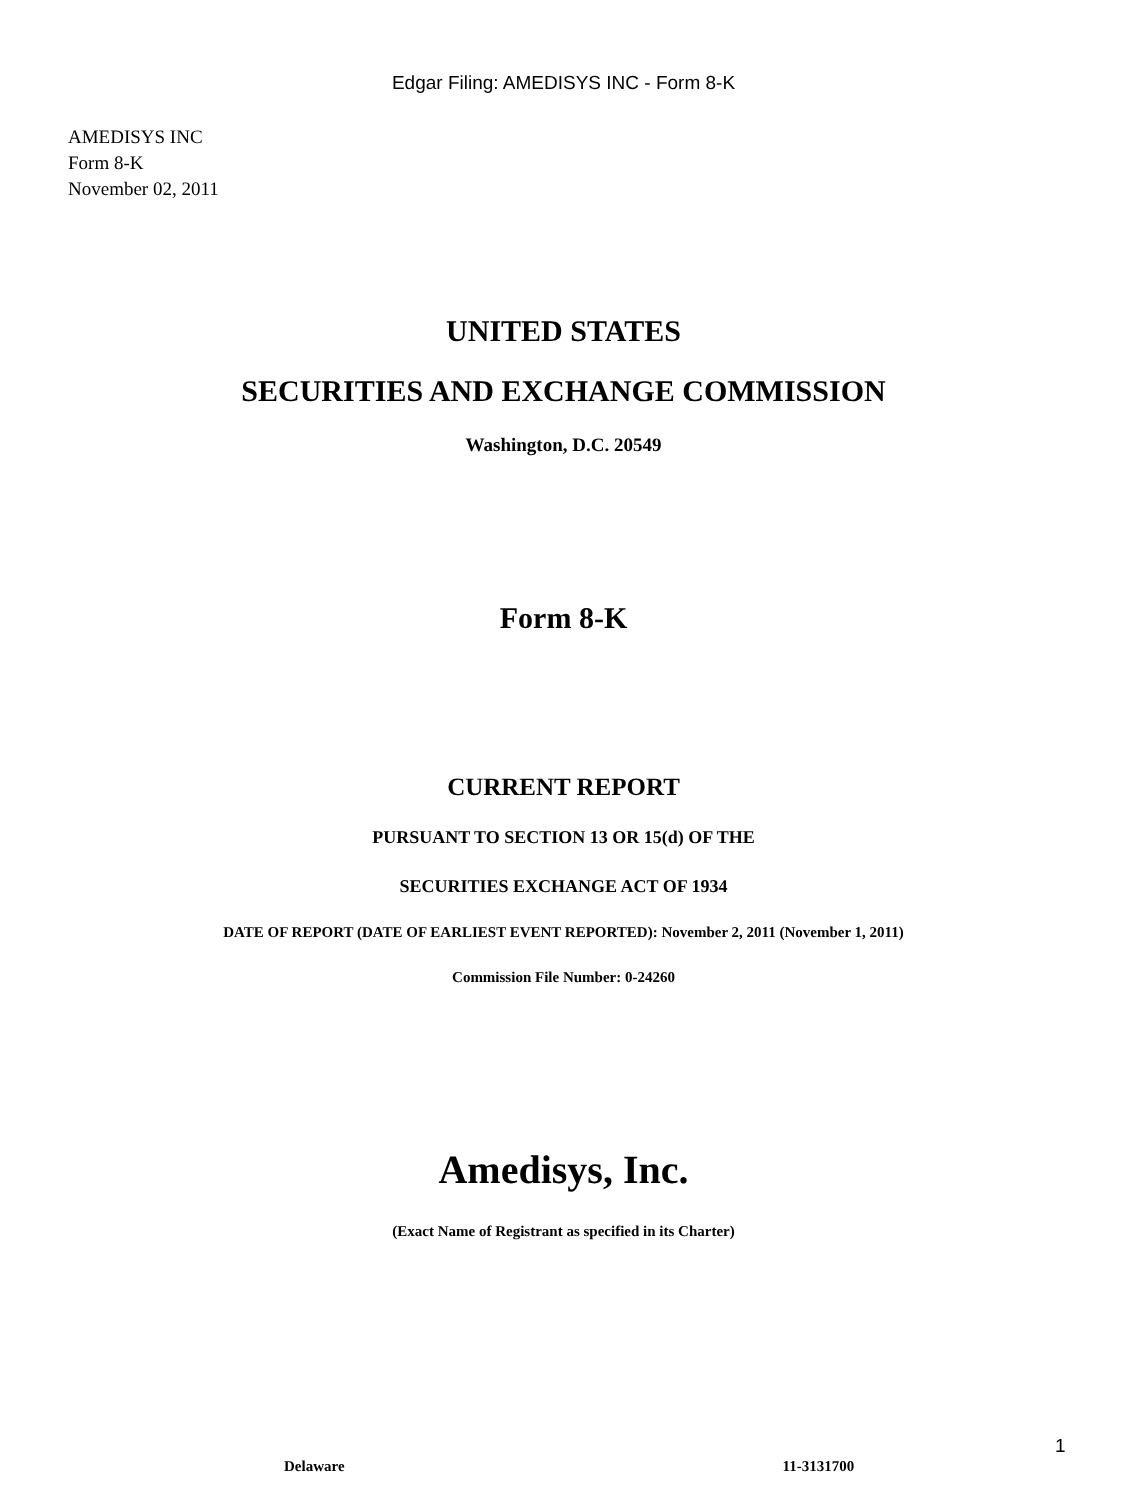Edgar Filing: AMEDISYS INC - Form 8-K
AMEDISYS INC
Form 8-K
November 02, 2011
UNITED STATES
SECURITIES AND EXCHANGE COMMISSION
Washington, D.C. 20549
Form 8-K
CURRENT REPORT
PURSUANT TO SECTION 13 OR 15(d) OF THE
SECURITIES EXCHANGE ACT OF 1934
DATE OF REPORT (DATE OF EARLIEST EVENT REPORTED): November 2, 2011 (November 1, 2011)
Commission File Number: 0-24260
Amedisys, Inc.
(Exact Name of Registrant as specified in its Charter)
Delaware 11-3131700
1